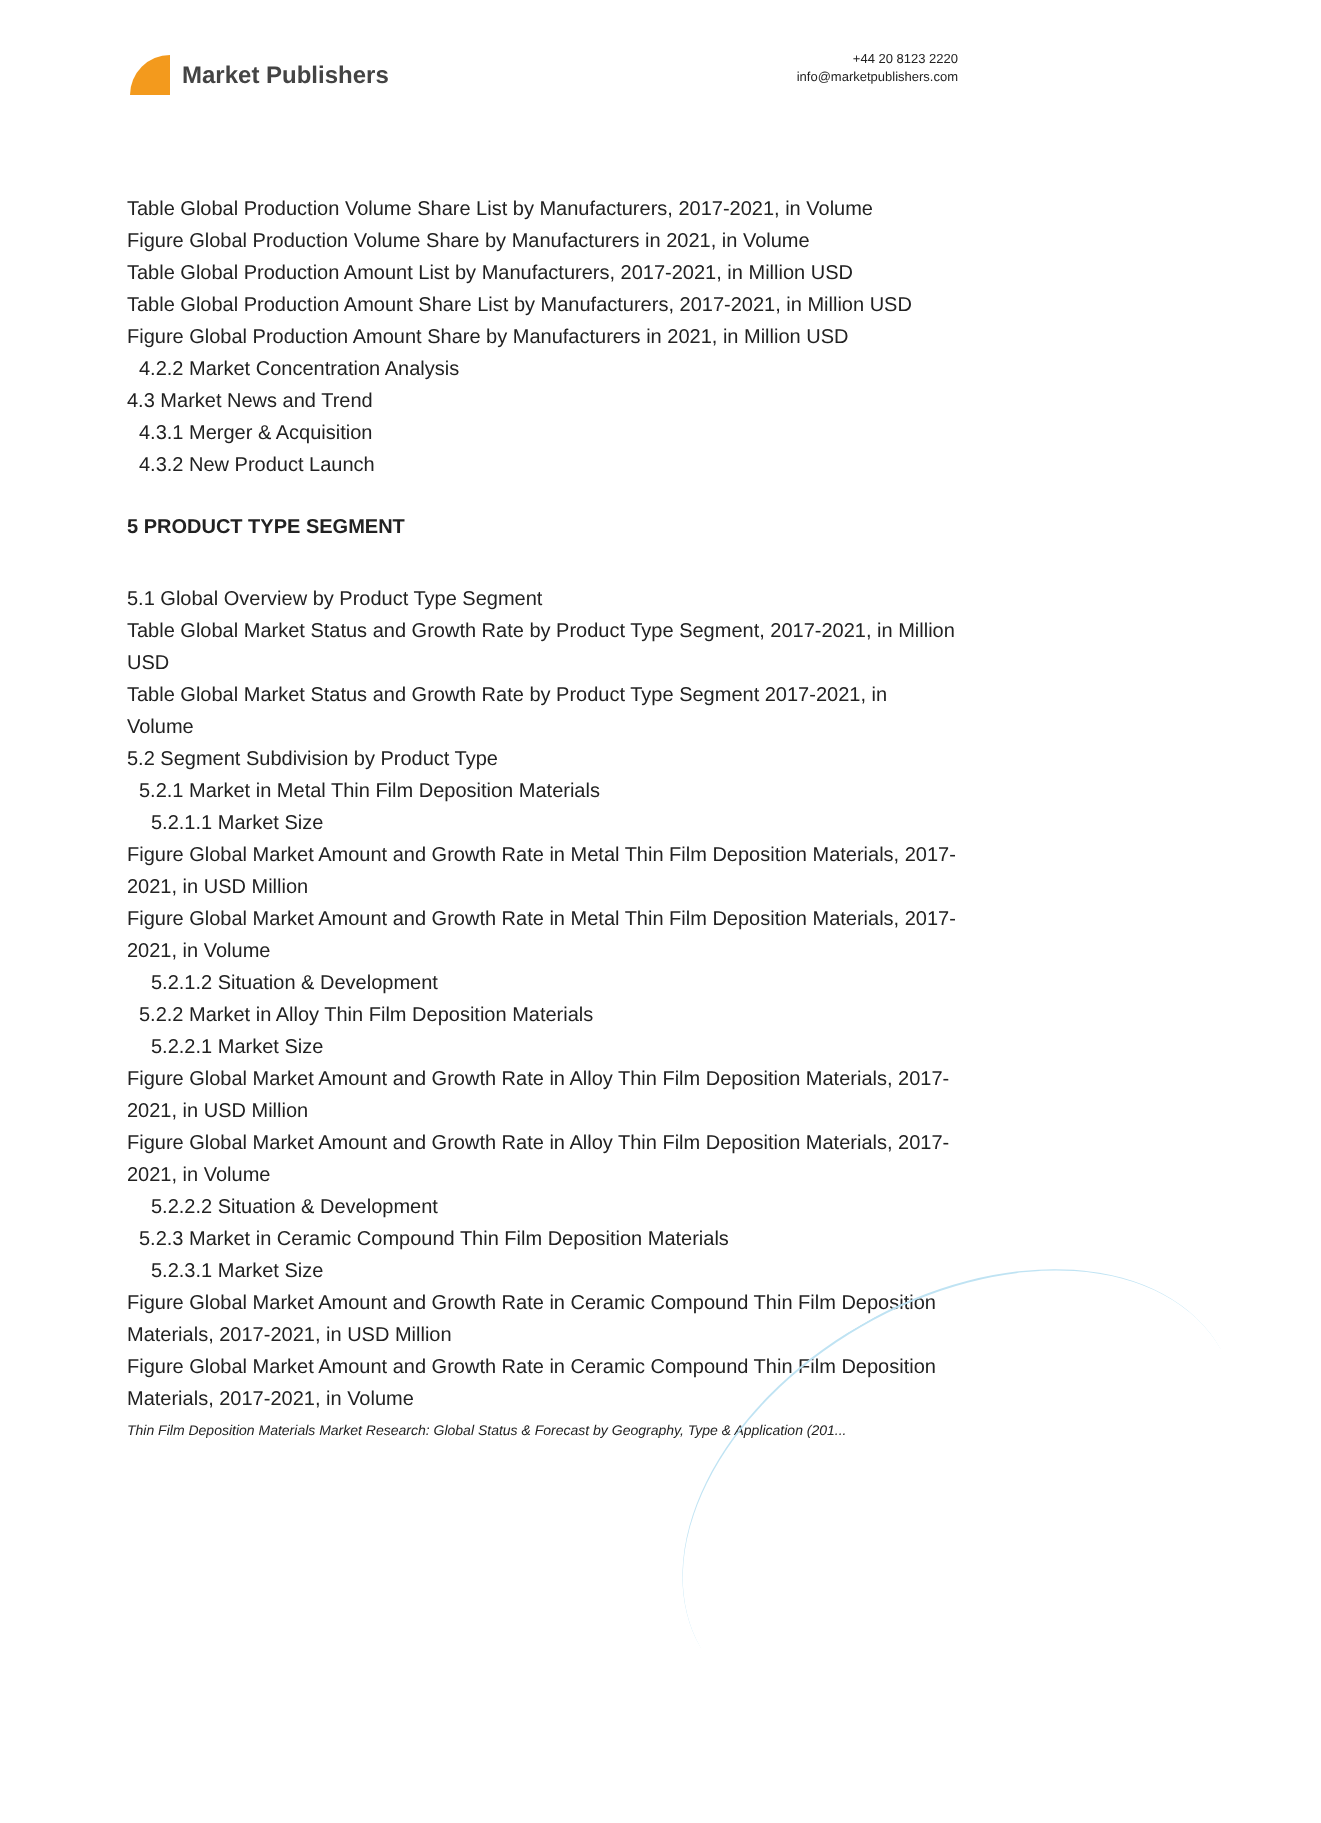Market Publishers
+44 20 8123 2220
info@marketpublishers.com
Table Global Production Volume Share List by Manufacturers, 2017-2021, in Volume
Figure Global Production Volume Share by Manufacturers in 2021, in Volume
Table Global Production Amount List by Manufacturers, 2017-2021, in Million USD
Table Global Production Amount Share List by Manufacturers, 2017-2021, in Million USD
Figure Global Production Amount Share by Manufacturers in 2021, in Million USD
4.2.2 Market Concentration Analysis
4.3 Market News and Trend
4.3.1 Merger & Acquisition
4.3.2 New Product Launch
5 PRODUCT TYPE SEGMENT
5.1 Global Overview by Product Type Segment
Table Global Market Status and Growth Rate by Product Type Segment, 2017-2021, in Million USD
Table Global Market Status and Growth Rate by Product Type Segment 2017-2021, in Volume
5.2 Segment Subdivision by Product Type
5.2.1 Market in Metal Thin Film Deposition Materials
5.2.1.1 Market Size
Figure Global Market Amount and Growth Rate in Metal Thin Film Deposition Materials, 2017-2021, in USD Million
Figure Global Market Amount and Growth Rate in Metal Thin Film Deposition Materials, 2017-2021, in Volume
5.2.1.2 Situation & Development
5.2.2 Market in Alloy Thin Film Deposition Materials
5.2.2.1 Market Size
Figure Global Market Amount and Growth Rate in Alloy Thin Film Deposition Materials, 2017-2021, in USD Million
Figure Global Market Amount and Growth Rate in Alloy Thin Film Deposition Materials, 2017-2021, in Volume
5.2.2.2 Situation & Development
5.2.3 Market in Ceramic Compound Thin Film Deposition Materials
5.2.3.1 Market Size
Figure Global Market Amount and Growth Rate in Ceramic Compound Thin Film Deposition Materials, 2017-2021, in USD Million
Figure Global Market Amount and Growth Rate in Ceramic Compound Thin Film Deposition Materials, 2017-2021, in Volume
Thin Film Deposition Materials Market Research: Global Status & Forecast by Geography, Type & Application (201...